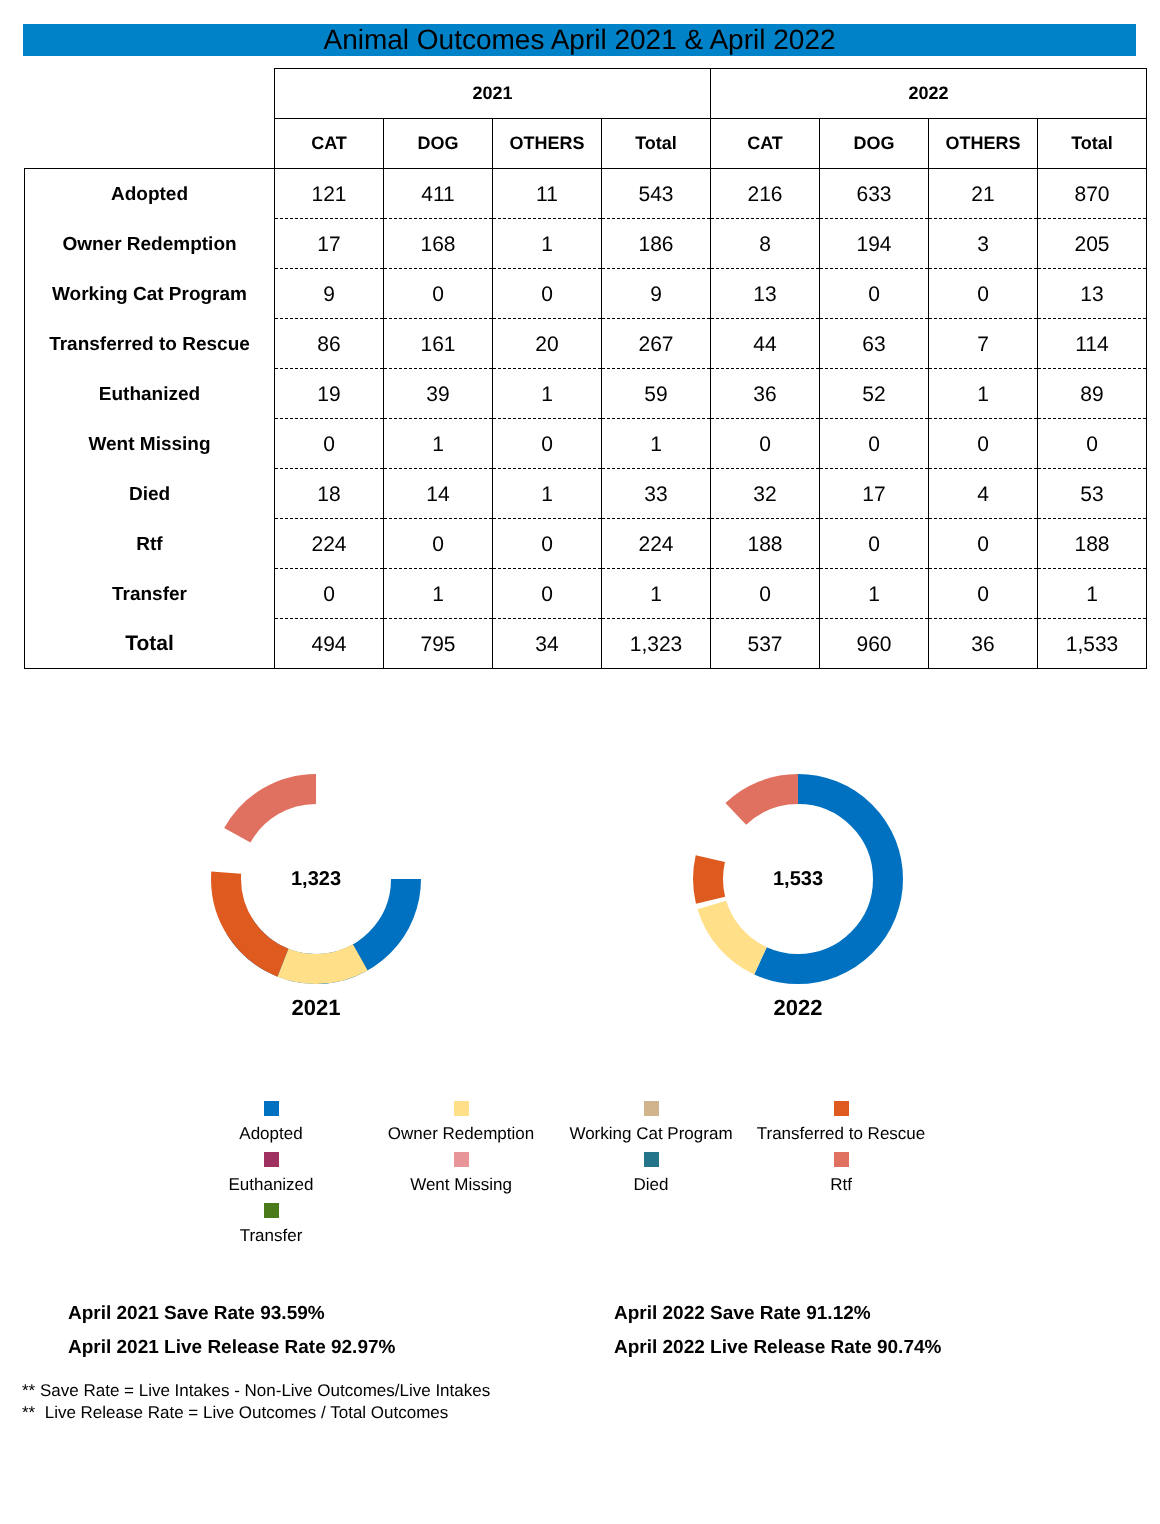Animal Outcomes April 2021 & April 2022
| | 2021 | | | | 2022 | | | |
| | CAT | DOG | OTHERS | Total | CAT | DOG | OTHERS | Total |
| Adopted | 121 | 411 | 11 | 543 | 216 | 633 | 21 | 870 |
| Owner Redemption | 17 | 168 | 1 | 186 | 8 | 194 | 3 | 205 |
| Working Cat Program | 9 | 0 | 0 | 9 | 13 | 0 | 0 | 13 |
| Transferred to Rescue | 86 | 161 | 20 | 267 | 44 | 63 | 7 | 114 |
| Euthanized | 19 | 39 | 1 | 59 | 36 | 52 | 1 | 89 |
| Went Missing | 0 | 1 | 0 | 1 | 0 | 0 | 0 | 0 |
| Died | 18 | 14 | 1 | 33 | 32 | 17 | 4 | 53 |
| Rtf | 224 | 0 | 0 | 224 | 188 | 0 | 0 | 188 |
| Transfer | 0 | 1 | 0 | 1 | 0 | 1 | 0 | 1 |
| Total | 494 | 795 | 34 | 1,323 | 537 | 960 | 36 | 1,533 |
1,323
2021
1,533
2022
Adopted
Owner Redemption
Working Cat Program
Transferred to Rescue
Euthanized
Went Missing
Died
Rtf
Transfer
April 2021 Save Rate 93.59%
April 2021 Live Release Rate 92.97%
April 2022 Save Rate 91.12%
April 2022 Live Release Rate 90.74%
** Save Rate = Live Intakes - Non-Live Outcomes/Live Intakes
** Live Release Rate = Live Outcomes / Total Outcomes